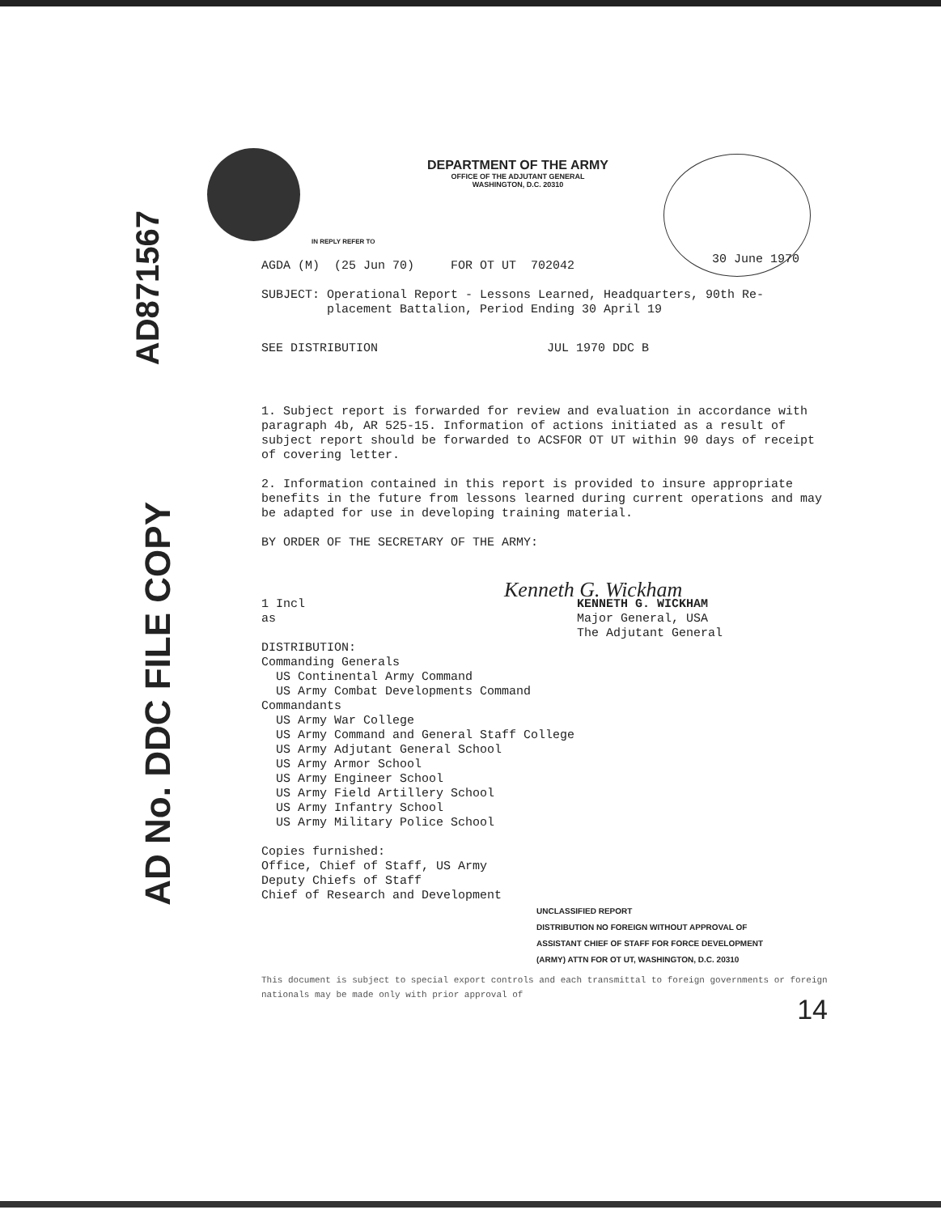AD871567
AD No. DDC FILE COPY
DEPARTMENT OF THE ARMY
OFFICE OF THE ADJUTANT GENERAL
WASHINGTON, D.C. 20310
30 June 1970
IN REPLY REFER TO
AGDA (M) (25 Jun 70) FOR OT UT 702042
SUBJECT: Operational Report - Lessons Learned, Headquarters, 90th Re-
placement Battalion, Period Ending 30 April 19
SEE DISTRIBUTION JUL 1970 DDC B
1. Subject report is forwarded for review and evaluation in accordance with paragraph 4b, AR 525-15. Information of actions initiated as a result of subject report should be forwarded to ACSFOR OT UT within 90 days of receipt of covering letter.
2. Information contained in this report is provided to insure appropriate benefits in the future from lessons learned during current operations and may be adapted for use in developing training material.
BY ORDER OF THE SECRETARY OF THE ARMY:
Kenneth G. Wickham
1 Incl
as
KENNETH G. WICKHAM
Major General, USA
The Adjutant General
DISTRIBUTION:
Commanding Generals
US Continental Army Command
US Army Combat Developments Command
Commandants
US Army War College
US Army Command and General Staff College
US Army Adjutant General School
US Army Armor School
US Army Engineer School
US Army Field Artillery School
US Army Infantry School
US Army Military Police School
Copies furnished:
Office, Chief of Staff, US Army
Deputy Chiefs of Staff
Chief of Research and Development
UNCLASSIFIED REPORT
DISTRIBUTION NO FOREIGN WITHOUT APPROVAL OF
ASSISTANT CHIEF OF STAFF FOR FORCE DEVELOPMENT
(ARMY) ATTN FOR OT UT, WASHINGTON, D.C. 20310
This document is subject to special export controls and each transmittal to foreign governments or foreign nationals may be made only with prior approval of
14